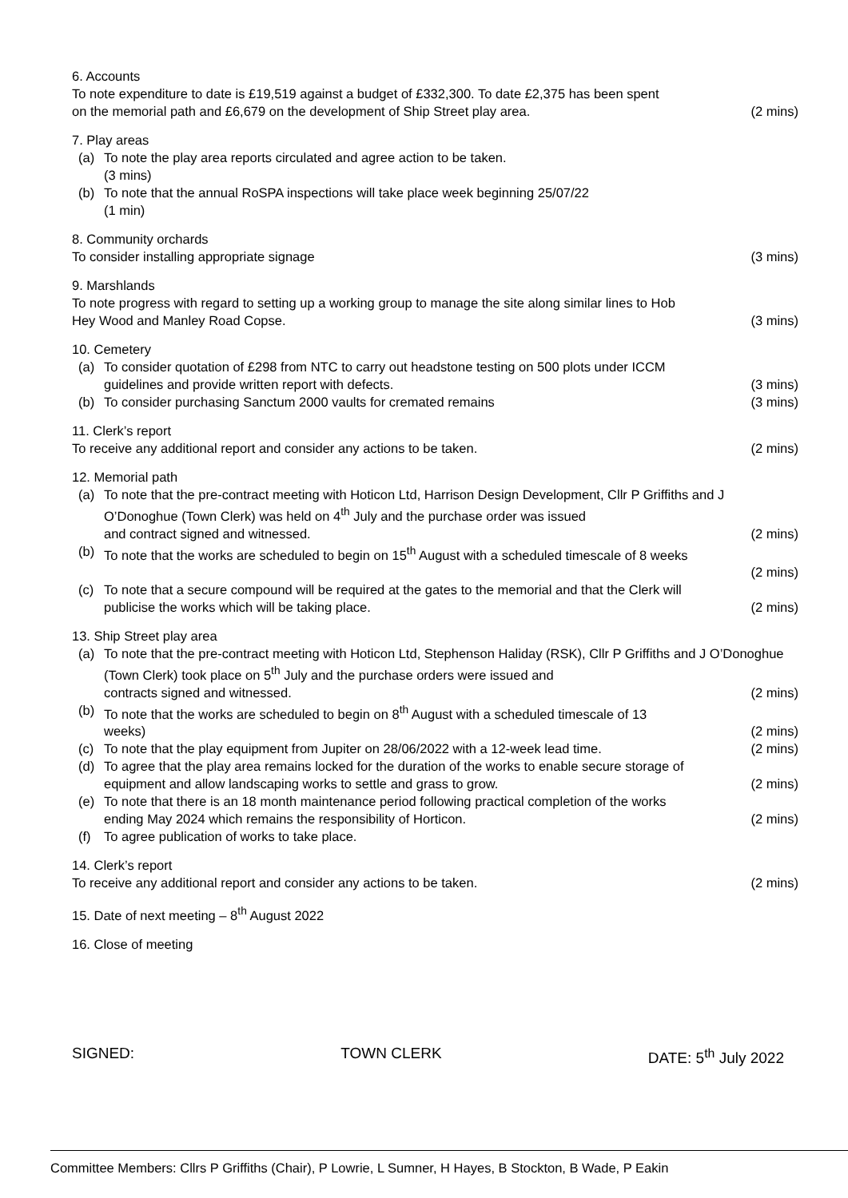6. Accounts
To note expenditure to date is £19,519 against a budget of £332,300. To date £2,375 has been spent
on the memorial path and £6,679 on the development of Ship Street play area. (2 mins)
7. Play areas
(a) To note the play area reports circulated and agree action to be taken.
(3 mins)
(b) To note that the annual RoSPA inspections will take place week beginning 25/07/22
(1 min)
8. Community orchards
To consider installing appropriate signage (3 mins)
9. Marshlands
To note progress with regard to setting up a working group to manage the site along similar lines to Hob
Hey Wood and Manley Road Copse. (3 mins)
10. Cemetery
(a) To consider quotation of £298 from NTC to carry out headstone testing on 500 plots under ICCM
guidelines and provide written report with defects. (3 mins)
(b) To consider purchasing Sanctum 2000 vaults for cremated remains (3 mins)
11. Clerk’s report
To receive any additional report and consider any actions to be taken. (2 mins)
12. Memorial path
(a) To note that the pre-contract meeting with Hoticon Ltd, Harrison Design Development, Cllr P Griffiths and J O’Donoghue (Town Clerk) was held on 4<sup>th</sup> July and the purchase order was issued
and contract signed and witnessed. (2 mins)
(b) To note that the works are scheduled to begin on 15<sup>th</sup> August with a scheduled timescale of 8 weeks
(2 mins)
(c) To note that a secure compound will be required at the gates to the memorial and that the Clerk will
publicise the works which will be taking place. (2 mins)
13. Ship Street play area
(a) To note that the pre-contract meeting with Hoticon Ltd, Stephenson Haliday (RSK), Cllr P Griffiths and J O’Donoghue (Town Clerk) took place on 5<sup>th</sup> July and the purchase orders were issued and
contracts signed and witnessed. (2 mins)
(b) To note that the works are scheduled to begin on 8<sup>th</sup> August with a scheduled timescale of 13
weeks) (2 mins)
(c) To note that the play equipment from Jupiter on 28/06/2022 with a 12-week lead time. (2 mins)
(d) To agree that the play area remains locked for the duration of the works to enable secure storage of
equipment and allow landscaping works to settle and grass to grow. (2 mins)
(e) To note that there is an 18 month maintenance period following practical completion of the works
ending May 2024 which remains the responsibility of Horticon. (2 mins)
(f) To agree publication of works to take place.
14. Clerk’s report
To receive any additional report and consider any actions to be taken. (2 mins)
15. Date of next meeting – 8<sup>th</sup> August 2022
16. Close of meeting
SIGNED: TOWN CLERK DATE: 5<sup>th</sup> July 2022
Committee Members: Cllrs P Griffiths (Chair), P Lowrie, L Sumner, H Hayes, B Stockton, B Wade, P Eakin